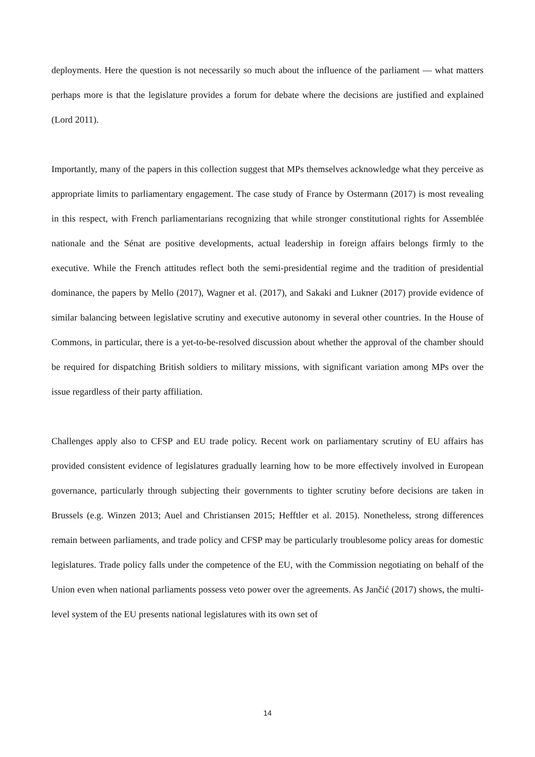deployments. Here the question is not necessarily so much about the influence of the parliament — what matters perhaps more is that the legislature provides a forum for debate where the decisions are justified and explained (Lord 2011).
Importantly, many of the papers in this collection suggest that MPs themselves acknowledge what they perceive as appropriate limits to parliamentary engagement. The case study of France by Ostermann (2017) is most revealing in this respect, with French parliamentarians recognizing that while stronger constitutional rights for Assemblée nationale and the Sénat are positive developments, actual leadership in foreign affairs belongs firmly to the executive. While the French attitudes reflect both the semi-presidential regime and the tradition of presidential dominance, the papers by Mello (2017), Wagner et al. (2017), and Sakaki and Lukner (2017) provide evidence of similar balancing between legislative scrutiny and executive autonomy in several other countries. In the House of Commons, in particular, there is a yet-to-be-resolved discussion about whether the approval of the chamber should be required for dispatching British soldiers to military missions, with significant variation among MPs over the issue regardless of their party affiliation.
Challenges apply also to CFSP and EU trade policy. Recent work on parliamentary scrutiny of EU affairs has provided consistent evidence of legislatures gradually learning how to be more effectively involved in European governance, particularly through subjecting their governments to tighter scrutiny before decisions are taken in Brussels (e.g. Winzen 2013; Auel and Christiansen 2015; Hefftler et al. 2015). Nonetheless, strong differences remain between parliaments, and trade policy and CFSP may be particularly troublesome policy areas for domestic legislatures. Trade policy falls under the competence of the EU, with the Commission negotiating on behalf of the Union even when national parliaments possess veto power over the agreements. As Jančić (2017) shows, the multi-level system of the EU presents national legislatures with its own set of
14